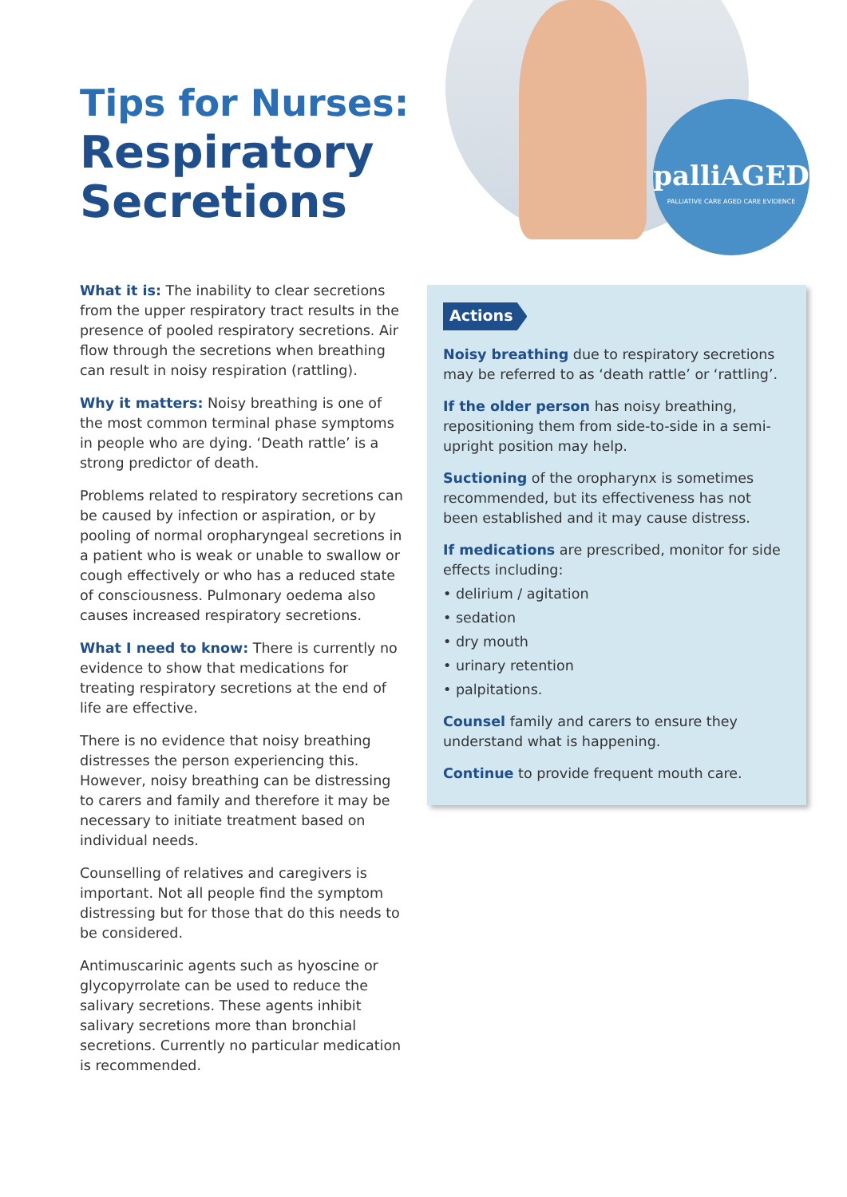palliAGED
PALLIATIVE CARE AGED CARE EVIDENCE
Tips for Nurses:
Respiratory
Secretions
What it is: The inability to clear secretions from the upper respiratory tract results in the presence of pooled respiratory secretions. Air flow through the secretions when breathing can result in noisy respiration (rattling).
Why it matters: Noisy breathing is one of the most common terminal phase symptoms in people who are dying. ‘Death rattle’ is a strong predictor of death.
Problems related to respiratory secretions can be caused by infection or aspiration, or by pooling of normal oropharyngeal secretions in a patient who is weak or unable to swallow or cough effectively or who has a reduced state of consciousness. Pulmonary oedema also causes increased respiratory secretions.
What I need to know: There is currently no evidence to show that medications for treating respiratory secretions at the end of life are effective.
There is no evidence that noisy breathing distresses the person experiencing this. However, noisy breathing can be distressing to carers and family and therefore it may be necessary to initiate treatment based on individual needs.
Counselling of relatives and caregivers is important. Not all people find the symptom distressing but for those that do this needs to be considered.
Antimuscarinic agents such as hyoscine or glycopyrrolate can be used to reduce the salivary secretions. These agents inhibit salivary secretions more than bronchial secretions. Currently no particular medication is recommended.
Actions
Noisy breathing due to respiratory secretions may be referred to as ‘death rattle’ or ‘rattling’.
If the older person has noisy breathing, repositioning them from side-to-side in a semi-upright position may help.
Suctioning of the oropharynx is sometimes recommended, but its effectiveness has not been established and it may cause distress.
If medications are prescribed, monitor for side effects including:
• delirium / agitation
• sedation
• dry mouth
• urinary retention
• palpitations.
Counsel family and carers to ensure they understand what is happening.
Continue to provide frequent mouth care.